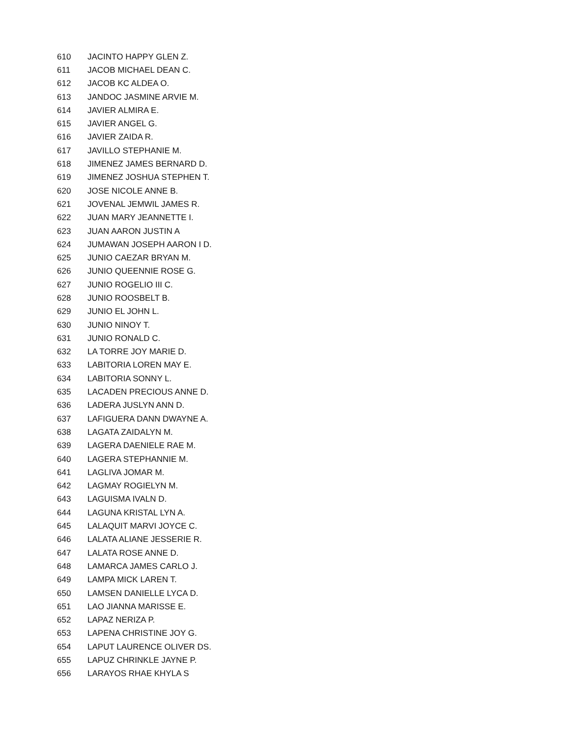| 610 | JACINTO HAPPY GLEN Z. |
| 611 | JACOB MICHAEL DEAN C. |
| 612 | JACOB KC ALDEA O. |
| 613 | JANDOC JASMINE ARVIE M. |
| 614 | JAVIER ALMIRA E. |
| 615 | JAVIER ANGEL G. |
| 616 | JAVIER ZAIDA R. |
| 617 | JAVILLO STEPHANIE M. |
| 618 | JIMENEZ JAMES BERNARD D. |
| 619 | JIMENEZ JOSHUA STEPHEN T. |
| 620 | JOSE NICOLE ANNE B. |
| 621 | JOVENAL JEMWIL JAMES R. |
| 622 | JUAN MARY JEANNETTE I. |
| 623 | JUAN AARON JUSTIN A |
| 624 | JUMAWAN JOSEPH AARON I D. |
| 625 | JUNIO CAEZAR BRYAN M. |
| 626 | JUNIO QUEENNIE ROSE G. |
| 627 | JUNIO ROGELIO III C. |
| 628 | JUNIO ROOSBELT B. |
| 629 | JUNIO EL JOHN L. |
| 630 | JUNIO NINOY T. |
| 631 | JUNIO RONALD C. |
| 632 | LA TORRE JOY MARIE D. |
| 633 | LABITORIA LOREN MAY E. |
| 634 | LABITORIA SONNY L. |
| 635 | LACADEN PRECIOUS ANNE D. |
| 636 | LADERA JUSLYN ANN D. |
| 637 | LAFIGUERA DANN DWAYNE A. |
| 638 | LAGATA ZAIDALYN M. |
| 639 | LAGERA DAENIELE RAE M. |
| 640 | LAGERA STEPHANNIE M. |
| 641 | LAGLIVA JOMAR M. |
| 642 | LAGMAY ROGIELYN M. |
| 643 | LAGUISMA IVALN D. |
| 644 | LAGUNA KRISTAL LYN A. |
| 645 | LALAQUIT MARVI JOYCE C. |
| 646 | LALATA ALIANE JESSERIE R. |
| 647 | LALATA ROSE ANNE D. |
| 648 | LAMARCA JAMES CARLO J. |
| 649 | LAMPA MICK LAREN T. |
| 650 | LAMSEN DANIELLE LYCA D. |
| 651 | LAO JIANNA MARISSE E. |
| 652 | LAPAZ NERIZA P. |
| 653 | LAPENA CHRISTINE JOY G. |
| 654 | LAPUT LAURENCE OLIVER DS. |
| 655 | LAPUZ CHRINKLE JAYNE P. |
| 656 | LARAYOS RHAE KHYLA S |